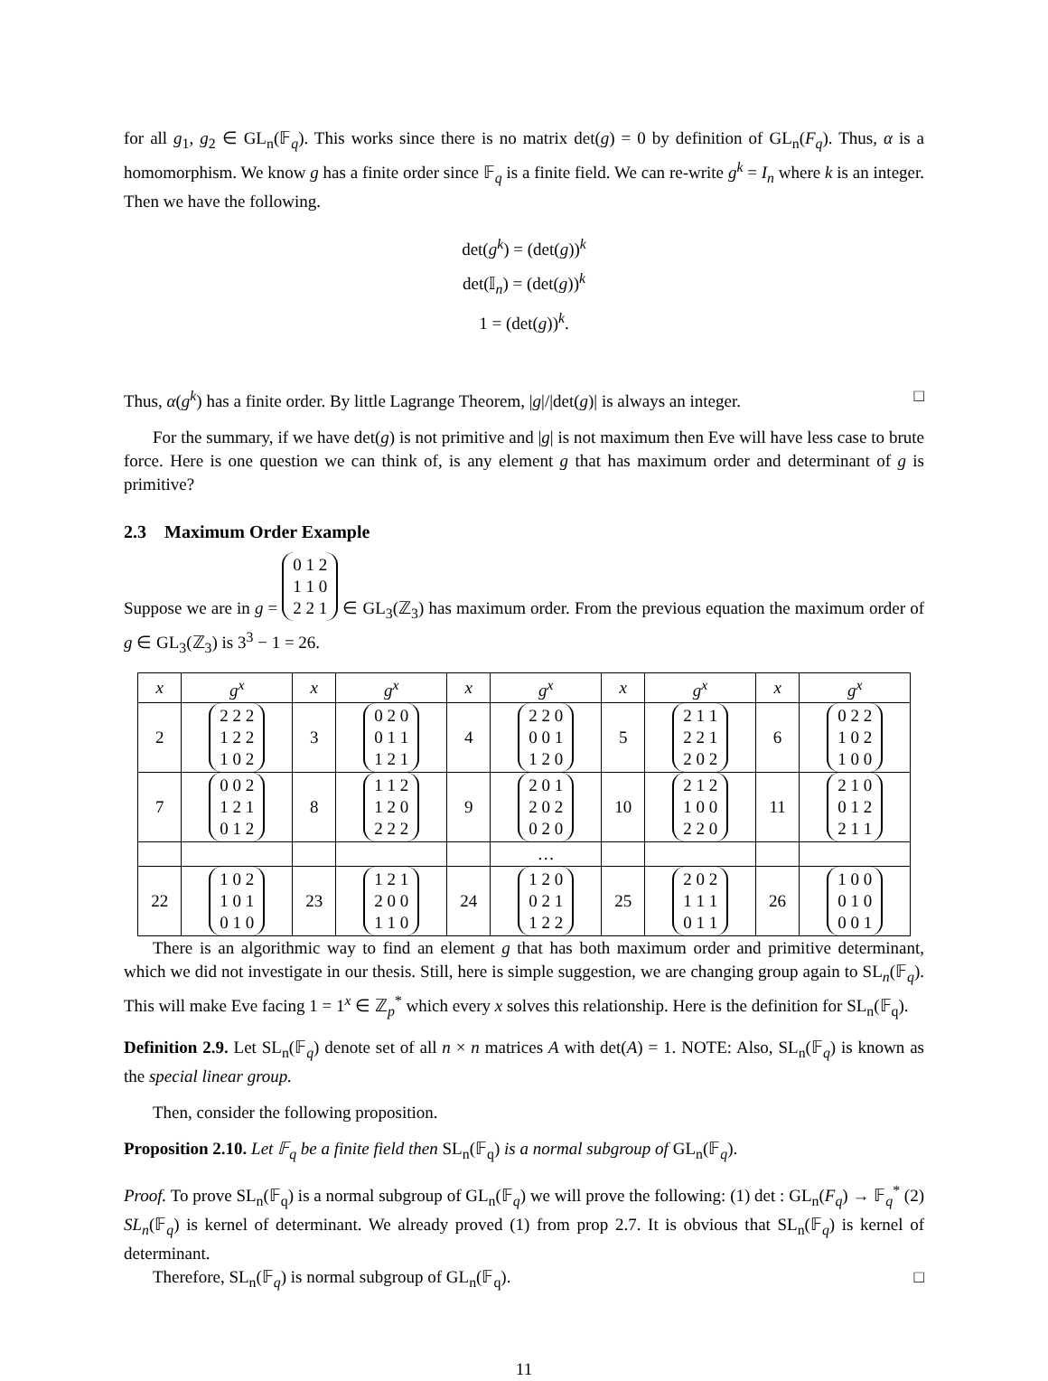for all g<sub>1</sub>, g<sub>2</sub> ∈ GL<sub>n</sub>(𝔽<sub>q</sub>). This works since there is no matrix det(g) = 0 by definition of GL<sub>n</sub>(F<sub>q</sub>). Thus, α is a homomorphism. We know g has a finite order since 𝔽<sub>q</sub> is a finite field. We can re-write g<sup>k</sup> = I<sub>n</sub> where k is an integer. Then we have the following.
det(g<sup>k</sup>) = (det(g))<sup>k</sup>
det(𝕀<sub>n</sub>) = (det(g))<sup>k</sup>
1 = (det(g))<sup>k</sup>.
Thus, α(g<sup>k</sup>) has a finite order. By little Lagrange Theorem, |g|/|det(g)| is always an integer. □
For the summary, if we have det(g) is not primitive and |g| is not maximum then Eve will have less case to brute force. Here is one question we can think of, is any element g that has maximum order and determinant of g is primitive?
2.3 Maximum Order Example
Suppose we are in g = 0 1 2
1 1 0
2 2 1 ∈ GL<sub>3</sub>(ℤ<sub>3</sub>) has maximum order. From the previous equation the maximum order of g ∈ GL<sub>3</sub>(ℤ<sub>3</sub>) is 3<sup>3</sup> − 1 = 26.
| x | g<sup>x</sup> | x | g<sup>x</sup> | x | g<sup>x</sup> | x | g<sup>x</sup> | x | g<sup>x</sup> |
| --- | --- | --- | --- | --- | --- | --- | --- | --- | --- |
| 2 | 2 2 2 1 2 2 1 0 2 | 3 | 0 2 0 0 1 1 1 2 1 | 4 | 2 2 0 0 0 1 1 2 0 | 5 | 2 1 1 2 2 1 2 0 2 | 6 | 0 2 2 1 0 2 1 0 0 |
| 7 | 0 0 2 1 2 1 0 1 2 | 8 | 1 1 2 1 2 0 2 2 2 | 9 | 2 0 1 2 0 2 0 2 0 | 10 | 2 1 2 1 0 0 2 2 0 | 11 | 2 1 0 0 1 2 2 1 1 |
| | | | | | … | | | | |
| 22 | 1 0 2 1 0 1 0 1 0 | 23 | 1 2 1 2 0 0 1 1 0 | 24 | 1 2 0 0 2 1 1 2 2 | 25 | 2 0 2 1 1 1 0 1 1 | 26 | 1 0 0 0 1 0 0 0 1 |
There is an algorithmic way to find an element g that has both maximum order and primitive determinant, which we did not investigate in our thesis. Still, here is simple suggestion, we are changing group again to SL<sub>n</sub>(𝔽<sub>q</sub>). This will make Eve facing 1 = 1<sup>x</sup> ∈ ℤ<sub>p</sub><sup>*</sup> which every x solves this relationship. Here is the definition for SL<sub>n</sub>(𝔽<sub>q</sub>).
Definition 2.9. Let SL<sub>n</sub>(𝔽<sub>q</sub>) denote set of all n × n matrices A with det(A) = 1. NOTE: Also, SL<sub>n</sub>(𝔽<sub>q</sub>) is known as the special linear group.
Then, consider the following proposition.
Proposition 2.10. Let 𝔽<sub>q</sub> be a finite field then SL<sub>n</sub>(𝔽<sub>q</sub>) is a normal subgroup of GL<sub>n</sub>(𝔽<sub>q</sub>).
Proof. To prove SL<sub>n</sub>(𝔽<sub>q</sub>) is a normal subgroup of GL<sub>n</sub>(𝔽<sub>q</sub>) we will prove the following: (1) det : GL<sub>n</sub>(F<sub>q</sub>) → 𝔽<sub>q</sub><sup>*</sup> (2) SL<sub>n</sub>(𝔽<sub>q</sub>) is kernel of determinant. We already proved (1) from prop 2.7. It is obvious that SL<sub>n</sub>(𝔽<sub>q</sub>) is kernel of determinant.
Therefore, SL<sub>n</sub>(𝔽<sub>q</sub>) is normal subgroup of GL<sub>n</sub>(𝔽<sub>q</sub>). □
11